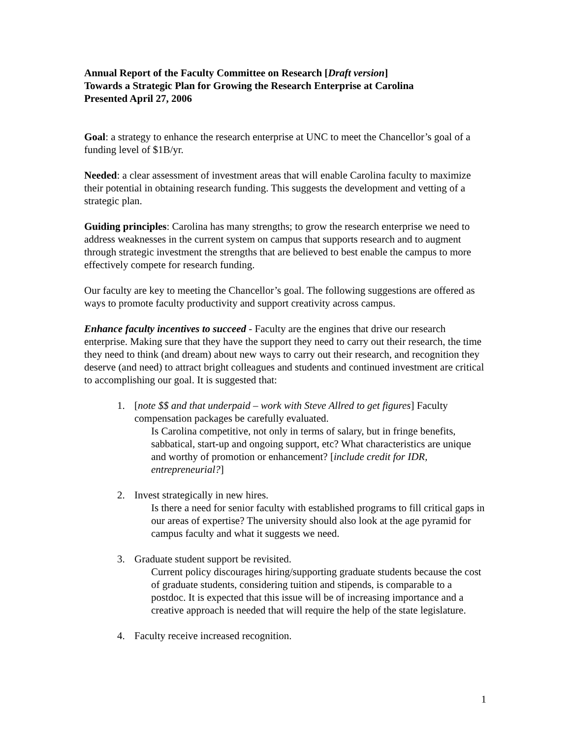Annual Report of the Faculty Committee on Research [Draft version]
Towards a Strategic Plan for Growing the Research Enterprise at Carolina
Presented April 27, 2006
Goal: a strategy to enhance the research enterprise at UNC to meet the Chancellor’s goal of a funding level of $1B/yr.
Needed: a clear assessment of investment areas that will enable Carolina faculty to maximize their potential in obtaining research funding. This suggests the development and vetting of a strategic plan.
Guiding principles: Carolina has many strengths; to grow the research enterprise we need to address weaknesses in the current system on campus that supports research and to augment through strategic investment the strengths that are believed to best enable the campus to more effectively compete for research funding.
Our faculty are key to meeting the Chancellor’s goal. The following suggestions are offered as ways to promote faculty productivity and support creativity across campus.
Enhance faculty incentives to succeed - Faculty are the engines that drive our research enterprise. Making sure that they have the support they need to carry out their research, the time they need to think (and dream) about new ways to carry out their research, and recognition they deserve (and need) to attract bright colleagues and students and continued investment are critical to accomplishing our goal. It is suggested that:
1. [note $$ and that underpaid – work with Steve Allred to get figures] Faculty compensation packages be carefully evaluated.
Is Carolina competitive, not only in terms of salary, but in fringe benefits, sabbatical, start-up and ongoing support, etc? What characteristics are unique and worthy of promotion or enhancement? [include credit for IDR, entrepreneurial?]
2. Invest strategically in new hires.
Is there a need for senior faculty with established programs to fill critical gaps in our areas of expertise? The university should also look at the age pyramid for campus faculty and what it suggests we need.
3. Graduate student support be revisited.
Current policy discourages hiring/supporting graduate students because the cost of graduate students, considering tuition and stipends, is comparable to a postdoc. It is expected that this issue will be of increasing importance and a creative approach is needed that will require the help of the state legislature.
4. Faculty receive increased recognition.
1